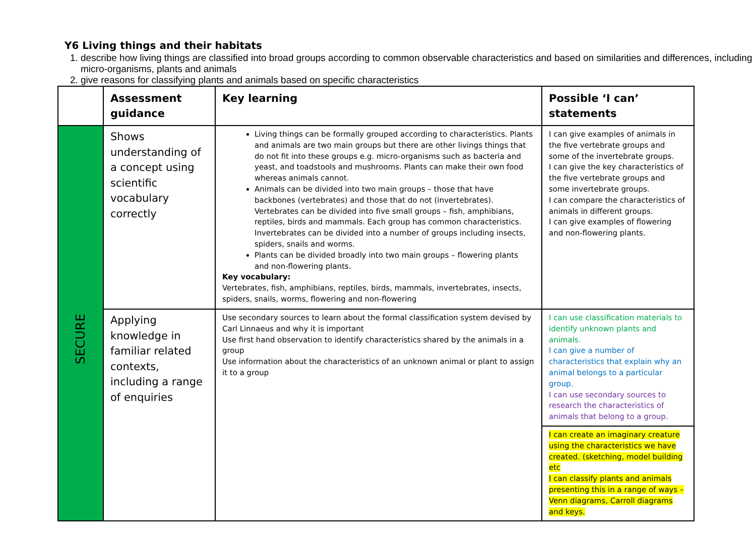Y6 Living things and their habitats
1. describe how living things are classified into broad groups according to common observable characteristics and based on similarities and differences, including micro-organisms, plants and animals
2. give reasons for classifying plants and animals based on specific characteristics
| | Assessment guidance | Key learning | Possible ‘I can’ statements |
| --- | --- | --- | --- |
| SECURE | Shows understanding of a concept using scientific vocabulary correctly | Living things can be formally grouped according to characteristics. Plants and animals are two main groups but there are other livings things that do not fit into these groups e.g. micro-organisms such as bacteria and yeast, and toadstools and mushrooms. Plants can make their own food whereas animals cannot. Animals can be divided into two main groups – those that have backbones (vertebrates) and those that do not (invertebrates). Vertebrates can be divided into five small groups – fish, amphibians, reptiles, birds and mammals. Each group has common characteristics. Invertebrates can be divided into a number of groups including insects, spiders, snails and worms. Plants can be divided broadly into two main groups – flowering plants and non-flowering plants. Key vocabulary: Vertebrates, fish, amphibians, reptiles, birds, mammals, invertebrates, insects, spiders, snails, worms, flowering and non-flowering | I can give examples of animals in the five vertebrate groups and some of the invertebrate groups. I can give the key characteristics of the five vertebrate groups and some invertebrate groups. I can compare the characteristics of animals in different groups. I can give examples of flowering and non-flowering plants. |
| | Applying knowledge in familiar related contexts, including a range of enquiries | Use secondary sources to learn about the formal classification system devised by Carl Linnaeus and why it is important Use first hand observation to identify characteristics shared by the animals in a group Use information about the characteristics of an unknown animal or plant to assign it to a group | I can use classification materials to identify unknown plants and animals. I can give a number of characteristics that explain why an animal belongs to a particular group. I can use secondary sources to research the characteristics of animals that belong to a group. |
| | | | I can create an imaginary creature using the characteristics we have created. (sketching, model building etc I can classify plants and animals presenting this in a range of ways – Venn diagrams, Carroll diagrams and keys. |